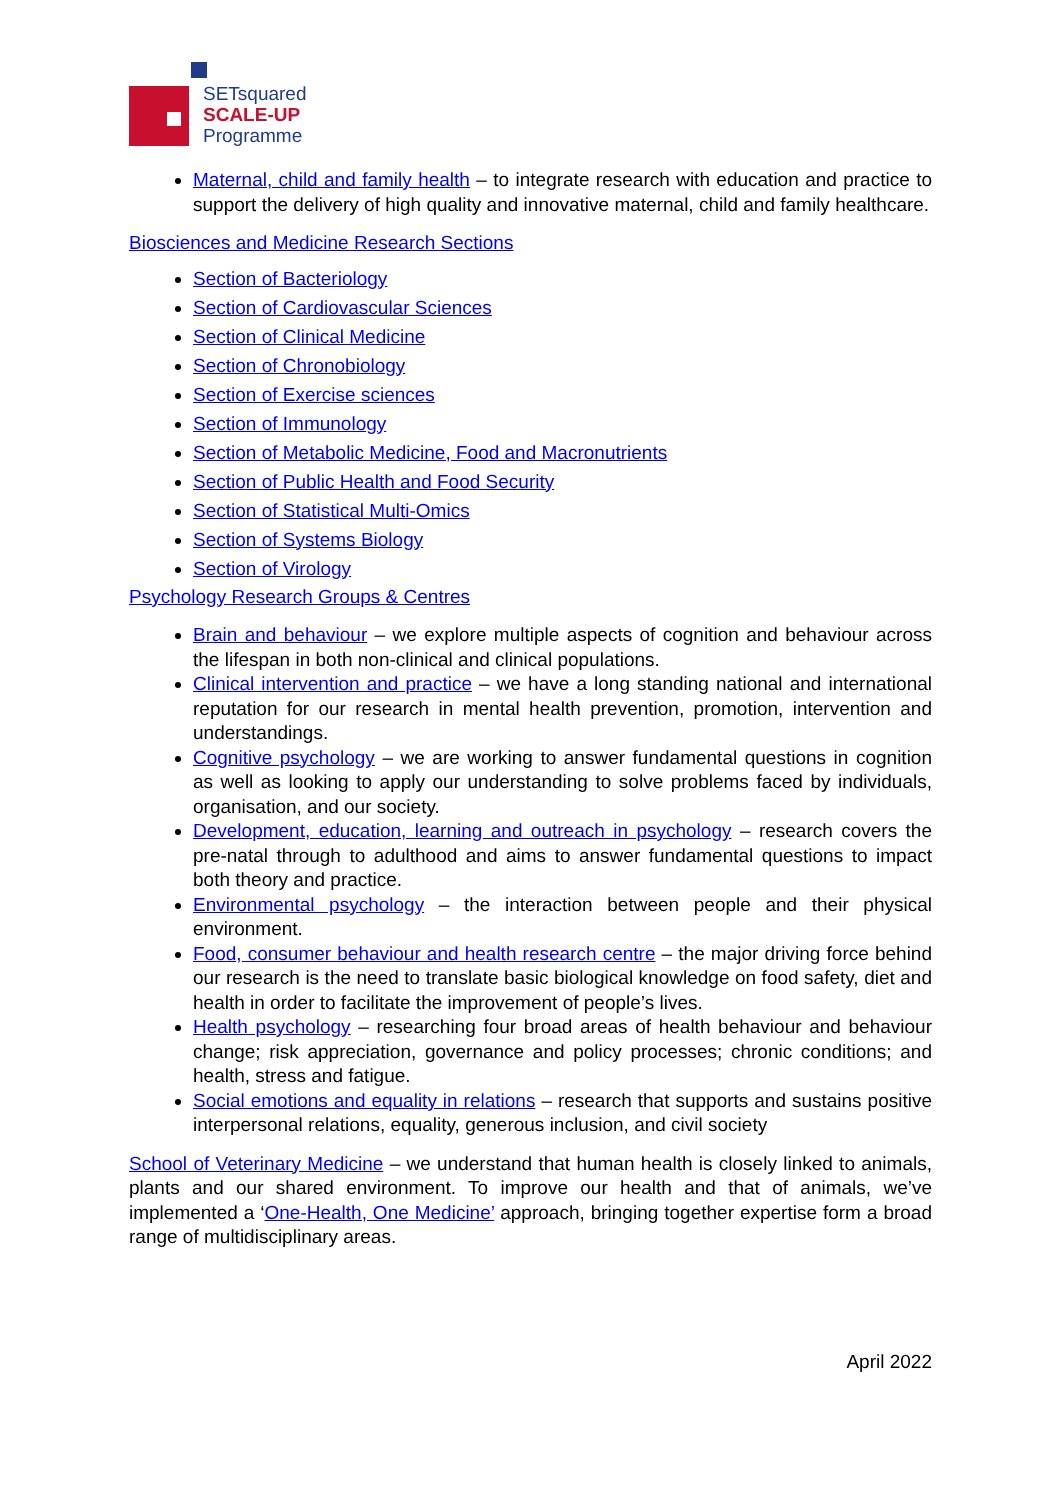SETsquared
SCALE-UP
Programme
Maternal, child and family health – to integrate research with education and practice to support the delivery of high quality and innovative maternal, child and family healthcare.
Biosciences and Medicine Research Sections
Section of Bacteriology
Section of Cardiovascular Sciences
Section of Clinical Medicine
Section of Chronobiology
Section of Exercise sciences
Section of Immunology
Section of Metabolic Medicine, Food and Macronutrients
Section of Public Health and Food Security
Section of Statistical Multi-Omics
Section of Systems Biology
Section of Virology
Psychology Research Groups & Centres
Brain and behaviour – we explore multiple aspects of cognition and behaviour across the lifespan in both non-clinical and clinical populations.
Clinical intervention and practice – we have a long standing national and international reputation for our research in mental health prevention, promotion, intervention and understandings.
Cognitive psychology – we are working to answer fundamental questions in cognition as well as looking to apply our understanding to solve problems faced by individuals, organisation, and our society.
Development, education, learning and outreach in psychology – research covers the pre-natal through to adulthood and aims to answer fundamental questions to impact both theory and practice.
Environmental psychology – the interaction between people and their physical environment.
Food, consumer behaviour and health research centre – the major driving force behind our research is the need to translate basic biological knowledge on food safety, diet and health in order to facilitate the improvement of people’s lives.
Health psychology – researching four broad areas of health behaviour and behaviour change; risk appreciation, governance and policy processes; chronic conditions; and health, stress and fatigue.
Social emotions and equality in relations – research that supports and sustains positive interpersonal relations, equality, generous inclusion, and civil society
School of Veterinary Medicine – we understand that human health is closely linked to animals, plants and our shared environment. To improve our health and that of animals, we’ve implemented a ‘One-Health, One Medicine’ approach, bringing together expertise form a broad range of multidisciplinary areas.
April 2022